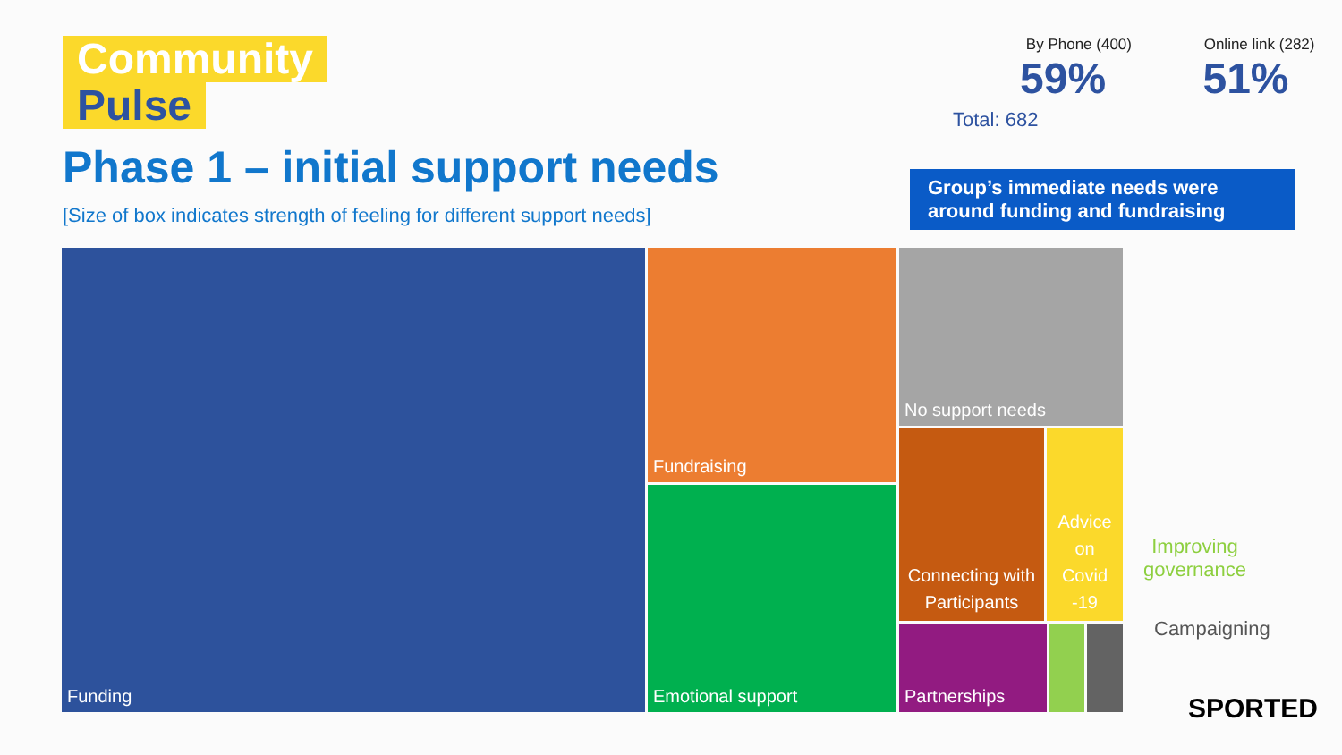Community
Pulse
Phase 1 – initial support needs
[Size of box indicates strength of feeling for different support needs]
By Phone (400) 59%
Online link (282) 51%
Total: 682
Group’s immediate needs were around funding and fundraising
Funding Fundraising
Emotional support
No support needs
Connecting with Participants
Advice on Covid -19
Partnerships
Improving
governance
Campaigning
SPORTED